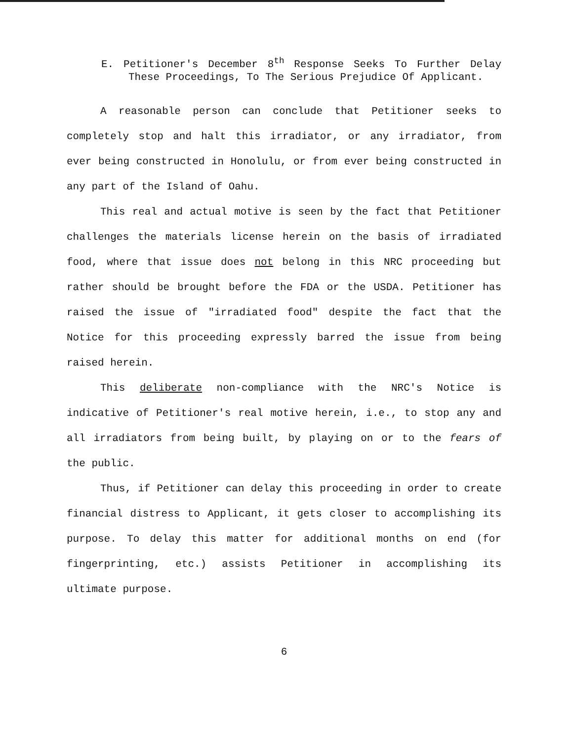E. Petitioner's December 8<sup>th</sup> Response Seeks To Further Delay These Proceedings, To The Serious Prejudice Of Applicant.
A reasonable person can conclude that Petitioner seeks to completely stop and halt this irradiator, or any irradiator, from ever being constructed in Honolulu, or from ever being constructed in any part of the Island of Oahu.
This real and actual motive is seen by the fact that Petitioner challenges the materials license herein on the basis of irradiated food, where that issue does not belong in this NRC proceeding but rather should be brought before the FDA or the USDA. Petitioner has raised the issue of "irradiated food" despite the fact that the Notice for this proceeding expressly barred the issue from being raised herein.
This deliberate non-compliance with the NRC's Notice is indicative of Petitioner's real motive herein, i.e., to stop any and all irradiators from being built, by playing on or to the fears of the public.
Thus, if Petitioner can delay this proceeding in order to create financial distress to Applicant, it gets closer to accomplishing its purpose. To delay this matter for additional months on end (for fingerprinting, etc.) assists Petitioner in accomplishing its ultimate purpose.
6